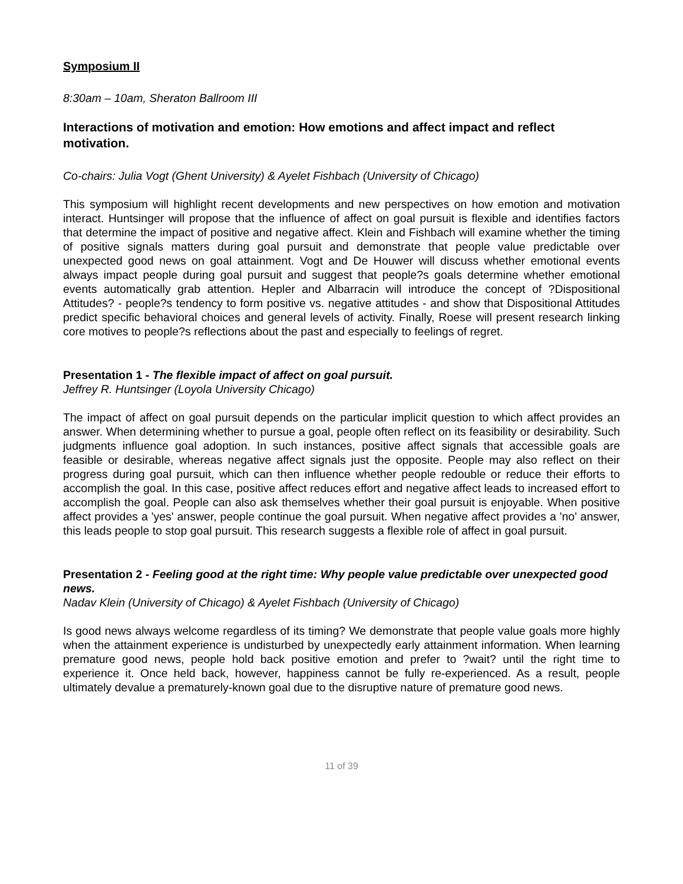Symposium II
8:30am – 10am, Sheraton Ballroom III
Interactions of motivation and emotion: How emotions and affect impact and reflect motivation.
Co-chairs: Julia Vogt (Ghent University) & Ayelet Fishbach (University of Chicago)
This symposium will highlight recent developments and new perspectives on how emotion and motivation interact. Huntsinger will propose that the influence of affect on goal pursuit is flexible and identifies factors that determine the impact of positive and negative affect. Klein and Fishbach will examine whether the timing of positive signals matters during goal pursuit and demonstrate that people value predictable over unexpected good news on goal attainment. Vogt and De Houwer will discuss whether emotional events always impact people during goal pursuit and suggest that people?s goals determine whether emotional events automatically grab attention. Hepler and Albarracin will introduce the concept of ?Dispositional Attitudes? - people?s tendency to form positive vs. negative attitudes - and show that Dispositional Attitudes predict specific behavioral choices and general levels of activity. Finally, Roese will present research linking core motives to people?s reflections about the past and especially to feelings of regret.
Presentation 1 - The flexible impact of affect on goal pursuit.
Jeffrey R. Huntsinger (Loyola University Chicago)
The impact of affect on goal pursuit depends on the particular implicit question to which affect provides an answer. When determining whether to pursue a goal, people often reflect on its feasibility or desirability. Such judgments influence goal adoption. In such instances, positive affect signals that accessible goals are feasible or desirable, whereas negative affect signals just the opposite. People may also reflect on their progress during goal pursuit, which can then influence whether people redouble or reduce their efforts to accomplish the goal. In this case, positive affect reduces effort and negative affect leads to increased effort to accomplish the goal. People can also ask themselves whether their goal pursuit is enjoyable. When positive affect provides a 'yes' answer, people continue the goal pursuit. When negative affect provides a 'no' answer, this leads people to stop goal pursuit. This research suggests a flexible role of affect in goal pursuit.
Presentation 2 - Feeling good at the right time: Why people value predictable over unexpected good news.
Nadav Klein (University of Chicago) & Ayelet Fishbach (University of Chicago)
Is good news always welcome regardless of its timing? We demonstrate that people value goals more highly when the attainment experience is undisturbed by unexpectedly early attainment information. When learning premature good news, people hold back positive emotion and prefer to ?wait? until the right time to experience it. Once held back, however, happiness cannot be fully re-experienced. As a result, people ultimately devalue a prematurely-known goal due to the disruptive nature of premature good news.
11 of 39